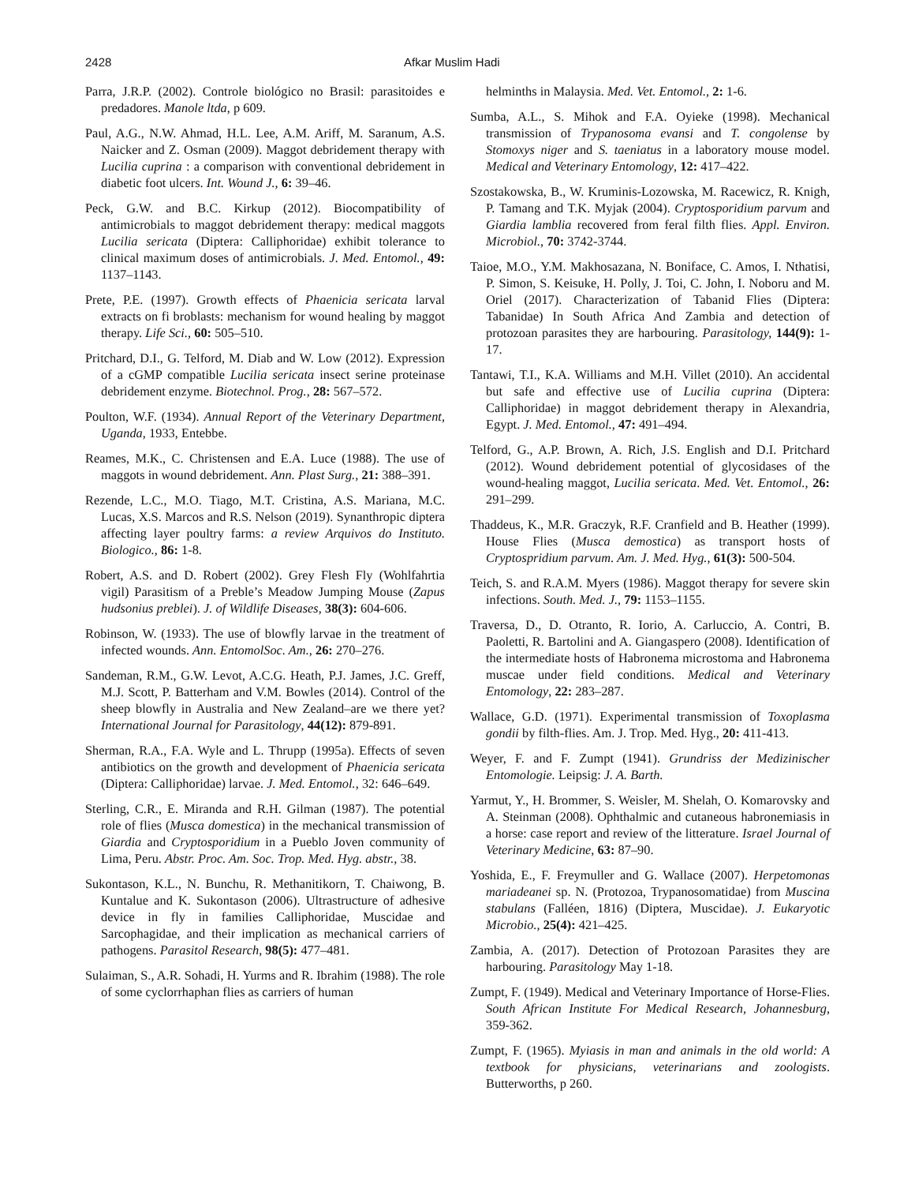2428 Afkar Muslim Hadi
Parra, J.R.P. (2002). Controle biológico no Brasil: parasitoides e predadores. Manole ltda, p 609.
Paul, A.G., N.W. Ahmad, H.L. Lee, A.M. Ariff, M. Saranum, A.S. Naicker and Z. Osman (2009). Maggot debridement therapy with Lucilia cuprina : a comparison with conventional debridement in diabetic foot ulcers. Int. Wound J., 6: 39–46.
Peck, G.W. and B.C. Kirkup (2012). Biocompatibility of antimicrobials to maggot debridement therapy: medical maggots Lucilia sericata (Diptera: Calliphoridae) exhibit tolerance to clinical maximum doses of antimicrobials. J. Med. Entomol., 49: 1137–1143.
Prete, P.E. (1997). Growth effects of Phaenicia sericata larval extracts on fi broblasts: mechanism for wound healing by maggot therapy. Life Sci., 60: 505–510.
Pritchard, D.I., G. Telford, M. Diab and W. Low (2012). Expression of a cGMP compatible Lucilia sericata insect serine proteinase debridement enzyme. Biotechnol. Prog., 28: 567–572.
Poulton, W.F. (1934). Annual Report of the Veterinary Department, Uganda, 1933, Entebbe.
Reames, M.K., C. Christensen and E.A. Luce (1988). The use of maggots in wound debridement. Ann. Plast Surg., 21: 388–391.
Rezende, L.C., M.O. Tiago, M.T. Cristina, A.S. Mariana, M.C. Lucas, X.S. Marcos and R.S. Nelson (2019). Synanthropic diptera affecting layer poultry farms: a review Arquivos do Instituto. Biologico., 86: 1-8.
Robert, A.S. and D. Robert (2002). Grey Flesh Fly (Wohlfahrtia vigil) Parasitism of a Preble’s Meadow Jumping Mouse (Zapus hudsonius preblei). J. of Wildlife Diseases, 38(3): 604-606.
Robinson, W. (1933). The use of blowfly larvae in the treatment of infected wounds. Ann. EntomolSoc. Am., 26: 270–276.
Sandeman, R.M., G.W. Levot, A.C.G. Heath, P.J. James, J.C. Greff, M.J. Scott, P. Batterham and V.M. Bowles (2014). Control of the sheep blowfly in Australia and New Zealand–are we there yet? International Journal for Parasitology, 44(12): 879-891.
Sherman, R.A., F.A. Wyle and L. Thrupp (1995a). Effects of seven antibiotics on the growth and development of Phaenicia sericata (Diptera: Calliphoridae) larvae. J. Med. Entomol., 32: 646–649.
Sterling, C.R., E. Miranda and R.H. Gilman (1987). The potential role of flies (Musca domestica) in the mechanical transmission of Giardia and Cryptosporidium in a Pueblo Joven community of Lima, Peru. Abstr. Proc. Am. Soc. Trop. Med. Hyg. abstr., 38.
Sukontason, K.L., N. Bunchu, R. Methanitikorn, T. Chaiwong, B. Kuntalue and K. Sukontason (2006). Ultrastructure of adhesive device in fly in families Calliphoridae, Muscidae and Sarcophagidae, and their implication as mechanical carriers of pathogens. Parasitol Research, 98(5): 477–481.
Sulaiman, S., A.R. Sohadi, H. Yurms and R. Ibrahim (1988). The role of some cyclorrhaphan flies as carriers of human
helminths in Malaysia. Med. Vet. Entomol., 2: 1-6.
Sumba, A.L., S. Mihok and F.A. Oyieke (1998). Mechanical transmission of Trypanosoma evansi and T. congolense by Stomoxys niger and S. taeniatus in a laboratory mouse model. Medical and Veterinary Entomology, 12: 417–422.
Szostakowska, B., W. Kruminis-Lozowska, M. Racewicz, R. Knigh, P. Tamang and T.K. Myjak (2004). Cryptosporidium parvum and Giardia lamblia recovered from feral filth flies. Appl. Environ. Microbiol., 70: 3742-3744.
Taioe, M.O., Y.M. Makhosazana, N. Boniface, C. Amos, I. Nthatisi, P. Simon, S. Keisuke, H. Polly, J. Toi, C. John, I. Noboru and M. Oriel (2017). Characterization of Tabanid Flies (Diptera: Tabanidae) In South Africa And Zambia and detection of protozoan parasites they are harbouring. Parasitology, 144(9): 1-17.
Tantawi, T.I., K.A. Williams and M.H. Villet (2010). An accidental but safe and effective use of Lucilia cuprina (Diptera: Calliphoridae) in maggot debridement therapy in Alexandria, Egypt. J. Med. Entomol., 47: 491–494.
Telford, G., A.P. Brown, A. Rich, J.S. English and D.I. Pritchard (2012). Wound debridement potential of glycosidases of the wound-healing maggot, Lucilia sericata. Med. Vet. Entomol., 26: 291–299.
Thaddeus, K., M.R. Graczyk, R.F. Cranfield and B. Heather (1999). House Flies (Musca demostica) as transport hosts of Cryptospridium parvum. Am. J. Med. Hyg., 61(3): 500-504.
Teich, S. and R.A.M. Myers (1986). Maggot therapy for severe skin infections. South. Med. J., 79: 1153–1155.
Traversa, D., D. Otranto, R. Iorio, A. Carluccio, A. Contri, B. Paoletti, R. Bartolini and A. Giangaspero (2008). Identification of the intermediate hosts of Habronema microstoma and Habronema muscae under field conditions. Medical and Veterinary Entomology, 22: 283–287.
Wallace, G.D. (1971). Experimental transmission of Toxoplasma gondii by filth-flies. Am. J. Trop. Med. Hyg., 20: 411-413.
Weyer, F. and F. Zumpt (1941). Grundriss der Medizinischer Entomologie. Leipsig: J. A. Barth.
Yarmut, Y., H. Brommer, S. Weisler, M. Shelah, O. Komarovsky and A. Steinman (2008). Ophthalmic and cutaneous habronemiasis in a horse: case report and review of the litterature. Israel Journal of Veterinary Medicine, 63: 87–90.
Yoshida, E., F. Freymuller and G. Wallace (2007). Herpetomonas mariadeanei sp. N. (Protozoa, Trypanosomatidae) from Muscina stabulans (Falléen, 1816) (Diptera, Muscidae). J. Eukaryotic Microbio., 25(4): 421–425.
Zambia, A. (2017). Detection of Protozoan Parasites they are harbouring. Parasitology May 1-18.
Zumpt, F. (1949). Medical and Veterinary Importance of Horse-Flies. South African Institute For Medical Research, Johannesburg, 359-362.
Zumpt, F. (1965). Myiasis in man and animals in the old world: A textbook for physicians, veterinarians and zoologists. Butterworths, p 260.